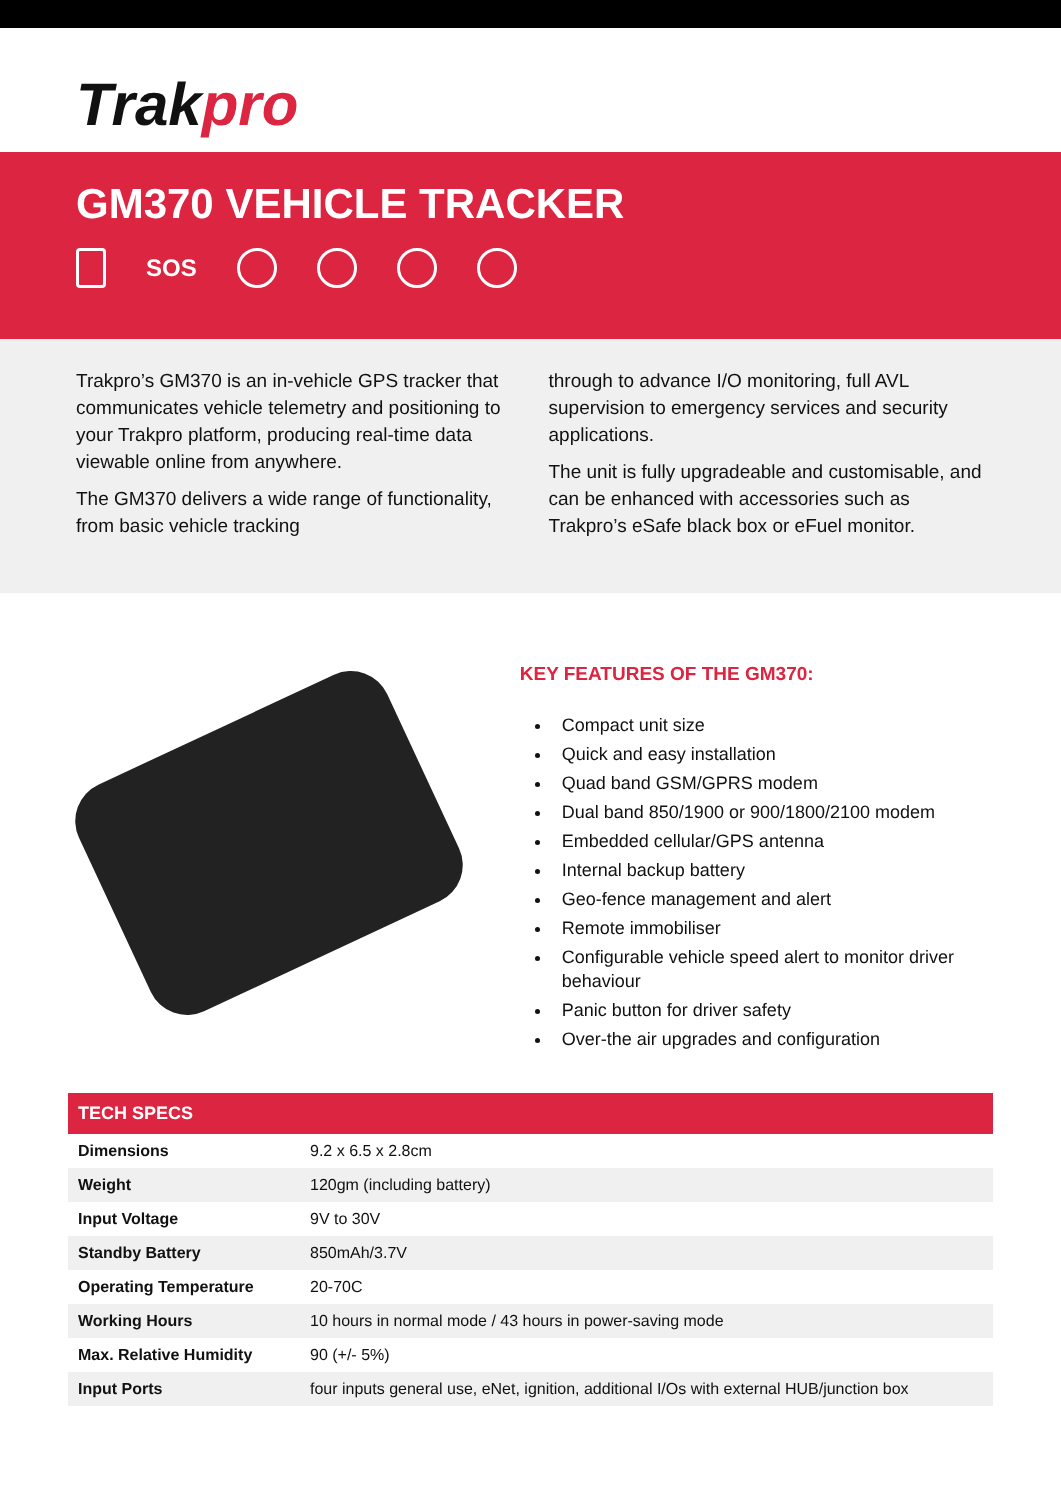Trakpro
GM370 VEHICLE TRACKER
SOS
Trakpro’s GM370 is an in-vehicle GPS tracker that communicates vehicle telemetry and positioning to your Trakpro platform, producing real-time data viewable online from anywhere.
The GM370 delivers a wide range of functionality, from basic vehicle tracking
through to advance I/O monitoring, full AVL supervision to emergency services and security applications.
The unit is fully upgradeable and customisable, and can be enhanced with accessories such as Trakpro’s eSafe black box or eFuel monitor.
KEY FEATURES OF THE GM370:
Compact unit size
Quick and easy installation
Quad band GSM/GPRS modem
Dual band 850/1900 or 900/1800/2100 modem
Embedded cellular/GPS antenna
Internal backup battery
Geo-fence management and alert
Remote immobiliser
Configurable vehicle speed alert to monitor driver behaviour
Panic button for driver safety
Over-the air upgrades and configuration
| TECH SPECS | |
| --- | --- |
| Dimensions | 9.2 x 6.5 x 2.8cm |
| Weight | 120gm (including battery) |
| Input Voltage | 9V to 30V |
| Standby Battery | 850mAh/3.7V |
| Operating Temperature | 20-70C |
| Working Hours | 10 hours in normal mode / 43 hours in power-saving mode |
| Max. Relative Humidity | 90 (+/- 5%) |
| Input Ports | four inputs general use, eNet, ignition, additional I/Os with external HUB/junction box |